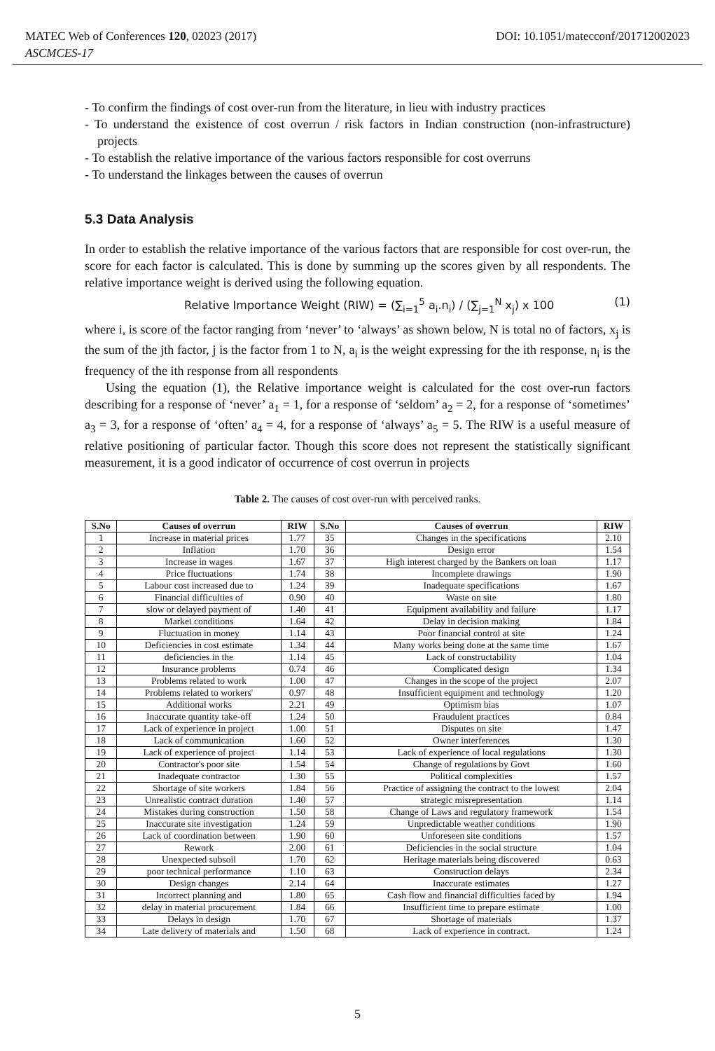MATEC Web of Conferences 120, 02023 (2017) DOI: 10.1051/matecconf/201712002023
ASCMCES-17
- To confirm the findings of cost over-run from the literature, in lieu with industry practices
- To understand the existence of cost overrun / risk factors in Indian construction (non-infrastructure) projects
- To establish the relative importance of the various factors responsible for cost overruns
- To understand the linkages between the causes of overrun
5.3 Data Analysis
In order to establish the relative importance of the various factors that are responsible for cost over-run, the score for each factor is calculated. This is done by summing up the scores given by all respondents. The relative importance weight is derived using the following equation.
Relative Importance Weight (RIW) = (∑<sub>i=1</sub><sup>5</sup> a<sub>i</sub>.n<sub>i</sub>) / (∑<sub>j=1</sub><sup>N</sup> x<sub>j</sub>) x 100 (1)
where i, is score of the factor ranging from ‘never’ to ‘always’ as shown below, N is total no of factors, x<sub>j</sub> is the sum of the jth factor, j is the factor from 1 to N, a<sub>i</sub> is the weight expressing for the ith response, n<sub>i</sub> is the frequency of the ith response from all respondents
Using the equation (1), the Relative importance weight is calculated for the cost over-run factors describing for a response of ‘never’ a<sub>1</sub> = 1, for a response of ‘seldom’ a<sub>2</sub> = 2, for a response of ‘sometimes’ a<sub>3</sub> = 3, for a response of ‘often’ a<sub>4</sub> = 4, for a response of ‘always’ a<sub>5</sub> = 5. The RIW is a useful measure of relative positioning of particular factor. Though this score does not represent the statistically significant measurement, it is a good indicator of occurrence of cost overrun in projects
Table 2. The causes of cost over-run with perceived ranks.
| S.No | Causes of overrun | RIW | S.No | Causes of overrun | RIW |
| --- | --- | --- | --- | --- | --- |
| 1 | Increase in material prices | 1.77 | 35 | Changes in the specifications | 2.10 |
| 2 | Inflation | 1.70 | 36 | Design error | 1.54 |
| 3 | Increase in wages | 1.67 | 37 | High interest charged by the Bankers on loan | 1.17 |
| 4 | Price fluctuations | 1.74 | 38 | Incomplete drawings | 1.90 |
| 5 | Labour cost increased due to | 1.24 | 39 | Inadequate specifications | 1.67 |
| 6 | Financial difficulties of | 0.90 | 40 | Waste on site | 1.80 |
| 7 | slow or delayed payment of | 1.40 | 41 | Equipment availability and failure | 1.17 |
| 8 | Market conditions | 1.64 | 42 | Delay in decision making | 1.84 |
| 9 | Fluctuation in money | 1.14 | 43 | Poor financial control at site | 1.24 |
| 10 | Deficiencies in cost estimate | 1.34 | 44 | Many works being done at the same time | 1.67 |
| 11 | deficiencies in the | 1.14 | 45 | Lack of constructability | 1.04 |
| 12 | Insurance problems | 0.74 | 46 | Complicated design | 1.34 |
| 13 | Problems related to work | 1.00 | 47 | Changes in the scope of the project | 2.07 |
| 14 | Problems related to workers' | 0.97 | 48 | Insufficient equipment and technology | 1.20 |
| 15 | Additional works | 2.21 | 49 | Optimism bias | 1.07 |
| 16 | Inaccurate quantity take-off | 1.24 | 50 | Fraudulent practices | 0.84 |
| 17 | Lack of experience in project | 1.00 | 51 | Disputes on site | 1.47 |
| 18 | Lack of communication | 1.60 | 52 | Owner interferences | 1.30 |
| 19 | Lack of experience of project | 1.14 | 53 | Lack of experience of local regulations | 1.30 |
| 20 | Contractor's poor site | 1.54 | 54 | Change of regulations by Govt | 1.60 |
| 21 | Inadequate contractor | 1.30 | 55 | Political complexities | 1.57 |
| 22 | Shortage of site workers | 1.84 | 56 | Practice of assigning the contract to the lowest | 2.04 |
| 23 | Unrealistic contract duration | 1.40 | 57 | strategic misrepresentation | 1.14 |
| 24 | Mistakes during construction | 1.50 | 58 | Change of Laws and regulatory framework | 1.54 |
| 25 | Inaccurate site investigation | 1.24 | 59 | Unpredictable weather conditions | 1.90 |
| 26 | Lack of coordination between | 1.90 | 60 | Unforeseen site conditions | 1.57 |
| 27 | Rework | 2.00 | 61 | Deficiencies in the social structure | 1.04 |
| 28 | Unexpected subsoil | 1.70 | 62 | Heritage materials being discovered | 0.63 |
| 29 | poor technical performance | 1.10 | 63 | Construction delays | 2.34 |
| 30 | Design changes | 2.14 | 64 | Inaccurate estimates | 1.27 |
| 31 | Incorrect planning and | 1.80 | 65 | Cash flow and financial difficulties faced by | 1.94 |
| 32 | delay in material procurement | 1.84 | 66 | Insufficient time to prepare estimate | 1.00 |
| 33 | Delays in design | 1.70 | 67 | Shortage of materials | 1.37 |
| 34 | Late delivery of materials and | 1.50 | 68 | Lack of experience in contract. | 1.24 |
5